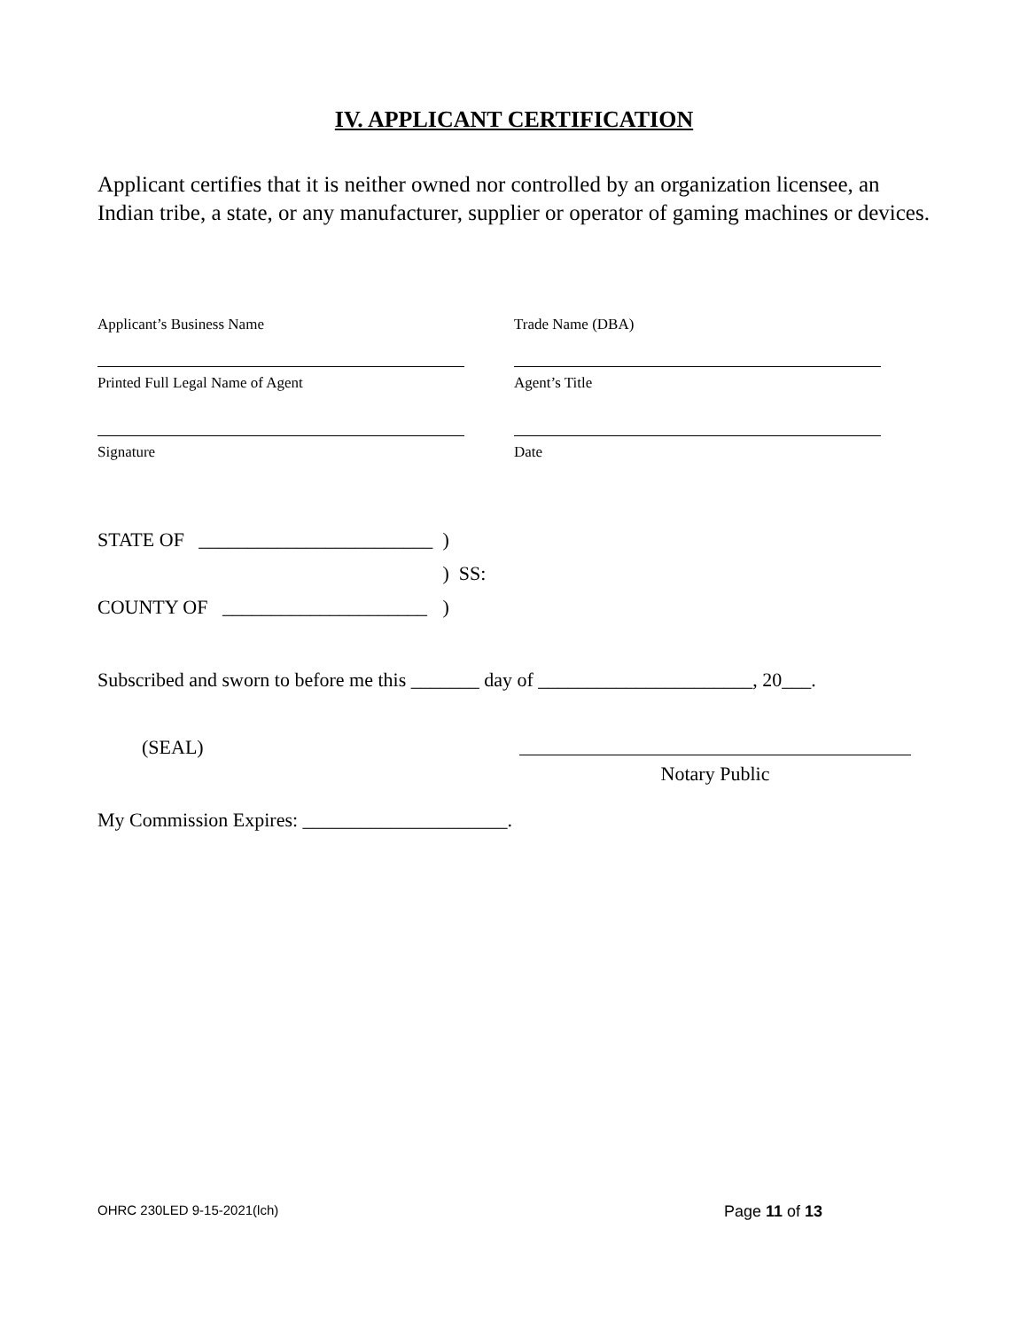IV. APPLICANT CERTIFICATION
Applicant certifies that it is neither owned nor controlled by an organization licensee, an Indian tribe, a state, or any manufacturer, supplier or operator of gaming machines or devices.
Applicant’s Business Name Trade Name (DBA)
Printed Full Legal Name of Agent Agent’s Title
Signature Date
| STATE OF ________________________ | ) | |
| | ) | SS: |
| COUNTY OF _____________________ | ) | |
Subscribed and sworn to before me this _______ day of ______________________, 20___.
(SEAL) Notary Public
My Commission Expires: _____________________.
OHRC 230LED 9-15-2021(lch) Page 11 of 13